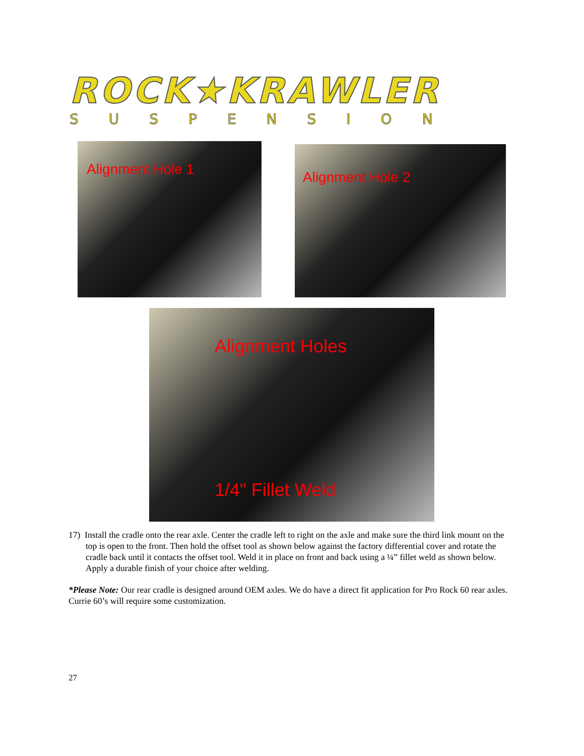ROCK★KRAWLER
SUSPENSION
Alignment Hole 1 Alignment Hole 2
Alignment Holes
1/4" Fillet Weld
17) Install the cradle onto the rear axle. Center the cradle left to right on the axle and make sure the third link mount on the top is open to the front. Then hold the offset tool as shown below against the factory differential cover and rotate the cradle back until it contacts the offset tool. Weld it in place on front and back using a ¼” fillet weld as shown below. Apply a durable finish of your choice after welding.
*Please Note: Our rear cradle is designed around OEM axles. We do have a direct fit application for Pro Rock 60 rear axles. Currie 60’s will require some customization.
27